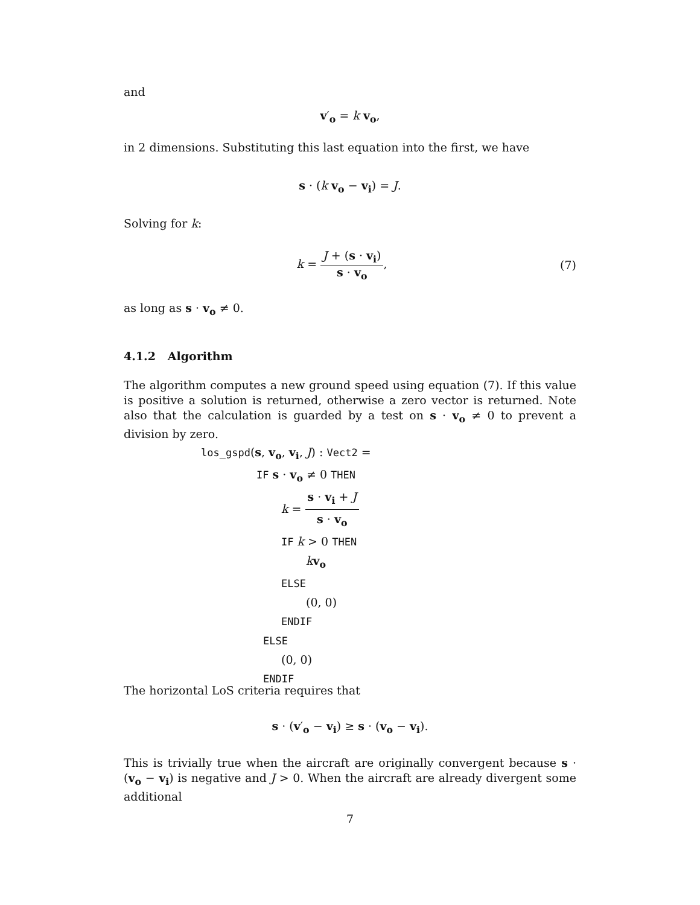and
v′<sub>o</sub> = k v<sub>o</sub>,
in 2 dimensions. Substituting this last equation into the first, we have
s · (k v<sub>o</sub> − v<sub>i</sub>) = J.
Solving for k:
k = J + (s · v<sub>i</sub>) s · v<sub>o</sub>, (7)
as long as s · v<sub>o</sub> ≠ 0.
4.1.2 Algorithm
The algorithm computes a new ground speed using equation (7). If this value is positive a solution is returned, otherwise a zero vector is returned. Note also that the calculation is guarded by a test on s · v<sub>o</sub> ≠ 0 to prevent a division by zero.
los_gspd(s, v<sub>o</sub>, v<sub>i</sub>, J) : Vect2 =
IF s · v<sub>o</sub> ≠ 0 THEN
k = s · v<sub>i</sub> + J s · v<sub>o</sub>
IF k > 0 THEN
kv<sub>o</sub>
ELSE
(0, 0)
ENDIF
ELSE
(0, 0)
ENDIF
The horizontal LoS criteria requires that
s · (v′<sub>o</sub> − v<sub>i</sub>) ≥ s · (v<sub>o</sub> − v<sub>i</sub>).
This is trivially true when the aircraft are originally convergent because s · (v<sub>o</sub> − v<sub>i</sub>) is negative and J > 0. When the aircraft are already divergent some additional
7